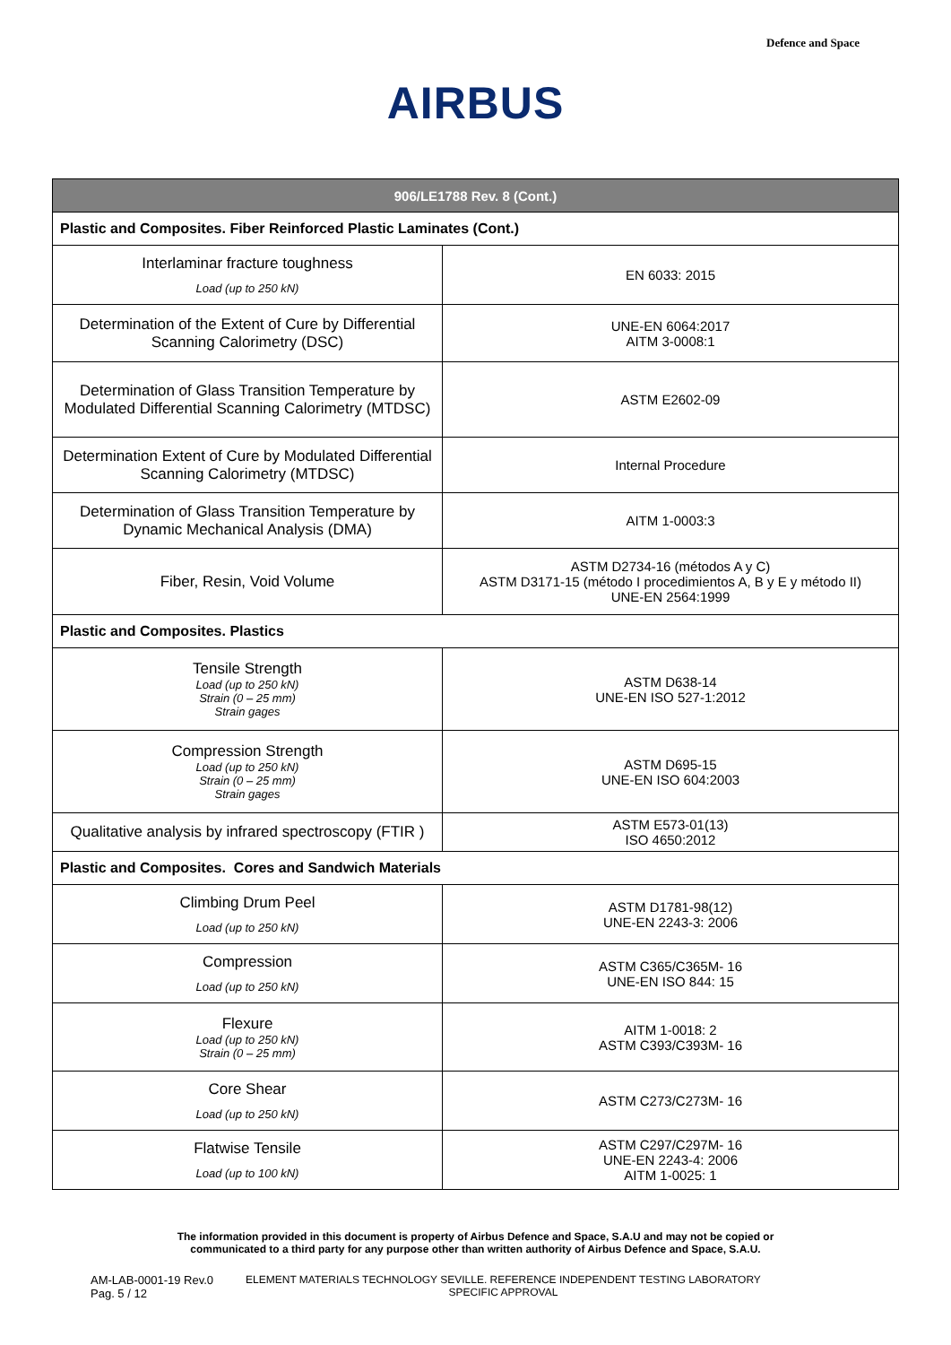Defence and Space
AIRBUS
| 906/LE1788 Rev. 8 (Cont.) | |
| --- | --- |
| Plastic and Composites. Fiber Reinforced Plastic Laminates (Cont.) | |
| Interlaminar fracture toughness Load (up to 250 kN) | EN 6033: 2015 |
| Determination of the Extent of Cure by Differential Scanning Calorimetry (DSC) | UNE-EN 6064:2017 AITM 3-0008:1 |
| Determination of Glass Transition Temperature by Modulated Differential Scanning Calorimetry (MTDSC) | ASTM E2602-09 |
| Determination Extent of Cure by Modulated Differential Scanning Calorimetry (MTDSC) | Internal Procedure |
| Determination of Glass Transition Temperature by Dynamic Mechanical Analysis (DMA) | AITM 1-0003:3 |
| Fiber, Resin, Void Volume | ASTM D2734-16 (métodos A y C) ASTM D3171-15 (método I procedimientos A, B y E y método II) UNE-EN 2564:1999 |
| Plastic and Composites. Plastics | |
| Tensile Strength Load (up to 250 kN) Strain (0 – 25 mm) Strain gages | ASTM D638-14 UNE-EN ISO 527-1:2012 |
| Compression Strength Load (up to 250 kN) Strain (0 – 25 mm) Strain gages | ASTM D695-15 UNE-EN ISO 604:2003 |
| Qualitative analysis by infrared spectroscopy (FTIR ) | ASTM E573-01(13) ISO 4650:2012 |
| Plastic and Composites. Cores and Sandwich Materials | |
| Climbing Drum Peel Load (up to 250 kN) | ASTM D1781-98(12) UNE-EN 2243-3: 2006 |
| Compression Load (up to 250 kN) | ASTM C365/C365M- 16 UNE-EN ISO 844: 15 |
| Flexure Load (up to 250 kN) Strain (0 – 25 mm) | AITM 1-0018: 2 ASTM C393/C393M- 16 |
| Core Shear Load (up to 250 kN) | ASTM C273/C273M- 16 |
| Flatwise Tensile Load (up to 100 kN) | ASTM C297/C297M- 16 UNE-EN 2243-4: 2006 AITM 1-0025: 1 |
The information provided in this document is property of Airbus Defence and Space, S.A.U and may not be copied or
communicated to a third party for any purpose other than written authority of Airbus Defence and Space, S.A.U.
AM-LAB-0001-19 Rev.0
Pag. 5 / 12
ELEMENT MATERIALS TECHNOLOGY SEVILLE. REFERENCE INDEPENDENT TESTING LABORATORY
SPECIFIC APPROVAL